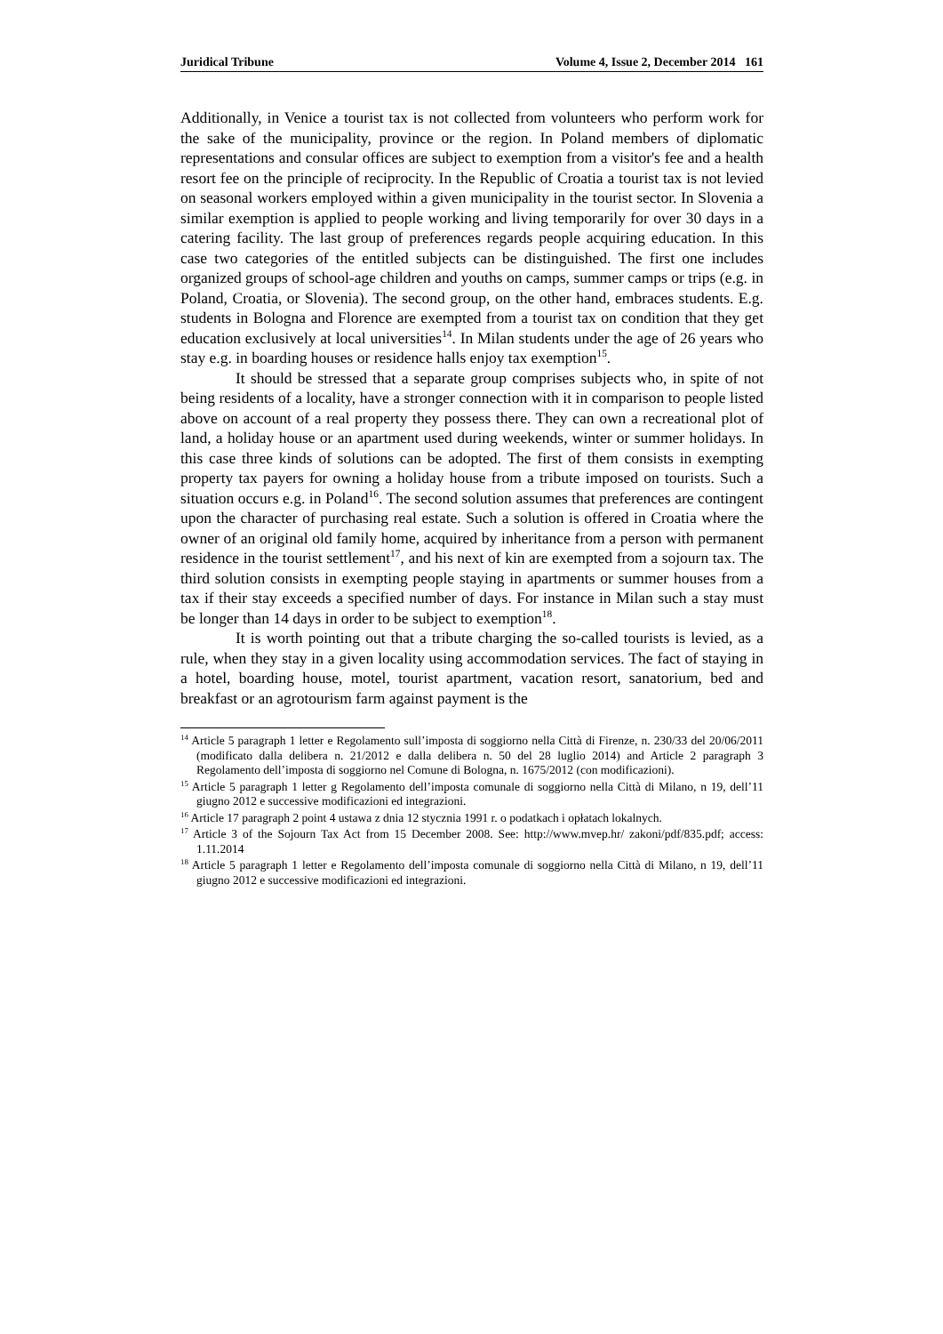Juridical Tribune Volume 4, Issue 2, December 2014 161
Additionally, in Venice a tourist tax is not collected from volunteers who perform work for the sake of the municipality, province or the region. In Poland members of diplomatic representations and consular offices are subject to exemption from a visitor's fee and a health resort fee on the principle of reciprocity. In the Republic of Croatia a tourist tax is not levied on seasonal workers employed within a given municipality in the tourist sector. In Slovenia a similar exemption is applied to people working and living temporarily for over 30 days in a catering facility. The last group of preferences regards people acquiring education. In this case two categories of the entitled subjects can be distinguished. The first one includes organized groups of school-age children and youths on camps, summer camps or trips (e.g. in Poland, Croatia, or Slovenia). The second group, on the other hand, embraces students. E.g. students in Bologna and Florence are exempted from a tourist tax on condition that they get education exclusively at local universities<sup>14</sup>. In Milan students under the age of 26 years who stay e.g. in boarding houses or residence halls enjoy tax exemption<sup>15</sup>.
It should be stressed that a separate group comprises subjects who, in spite of not being residents of a locality, have a stronger connection with it in comparison to people listed above on account of a real property they possess there. They can own a recreational plot of land, a holiday house or an apartment used during weekends, winter or summer holidays. In this case three kinds of solutions can be adopted. The first of them consists in exempting property tax payers for owning a holiday house from a tribute imposed on tourists. Such a situation occurs e.g. in Poland<sup>16</sup>. The second solution assumes that preferences are contingent upon the character of purchasing real estate. Such a solution is offered in Croatia where the owner of an original old family home, acquired by inheritance from a person with permanent residence in the tourist settlement<sup>17</sup>, and his next of kin are exempted from a sojourn tax. The third solution consists in exempting people staying in apartments or summer houses from a tax if their stay exceeds a specified number of days. For instance in Milan such a stay must be longer than 14 days in order to be subject to exemption<sup>18</sup>.
It is worth pointing out that a tribute charging the so-called tourists is levied, as a rule, when they stay in a given locality using accommodation services. The fact of staying in a hotel, boarding house, motel, tourist apartment, vacation resort, sanatorium, bed and breakfast or an agrotourism farm against payment is the
<sup>14</sup> Article 5 paragraph 1 letter e Regolamento sull’imposta di soggiorno nella Città di Firenze, n. 230/33 del 20/06/2011 (modificato dalla delibera n. 21/2012 e dalla delibera n. 50 del 28 luglio 2014) and Article 2 paragraph 3 Regolamento dell’imposta di soggiorno nel Comune di Bologna, n. 1675/2012 (con modificazioni).
<sup>15</sup> Article 5 paragraph 1 letter g Regolamento dell’imposta comunale di soggiorno nella Città di Milano, n 19, dell’11 giugno 2012 e successive modificazioni ed integrazioni.
<sup>16</sup> Article 17 paragraph 2 point 4 ustawa z dnia 12 stycznia 1991 r. o podatkach i opłatach lokalnych.
<sup>17</sup> Article 3 of the Sojourn Tax Act from 15 December 2008. See: http://www.mvep.hr/ zakoni/pdf/835.pdf; access: 1.11.2014
<sup>18</sup> Article 5 paragraph 1 letter e Regolamento dell’imposta comunale di soggiorno nella Città di Milano, n 19, dell’11 giugno 2012 e successive modificazioni ed integrazioni.